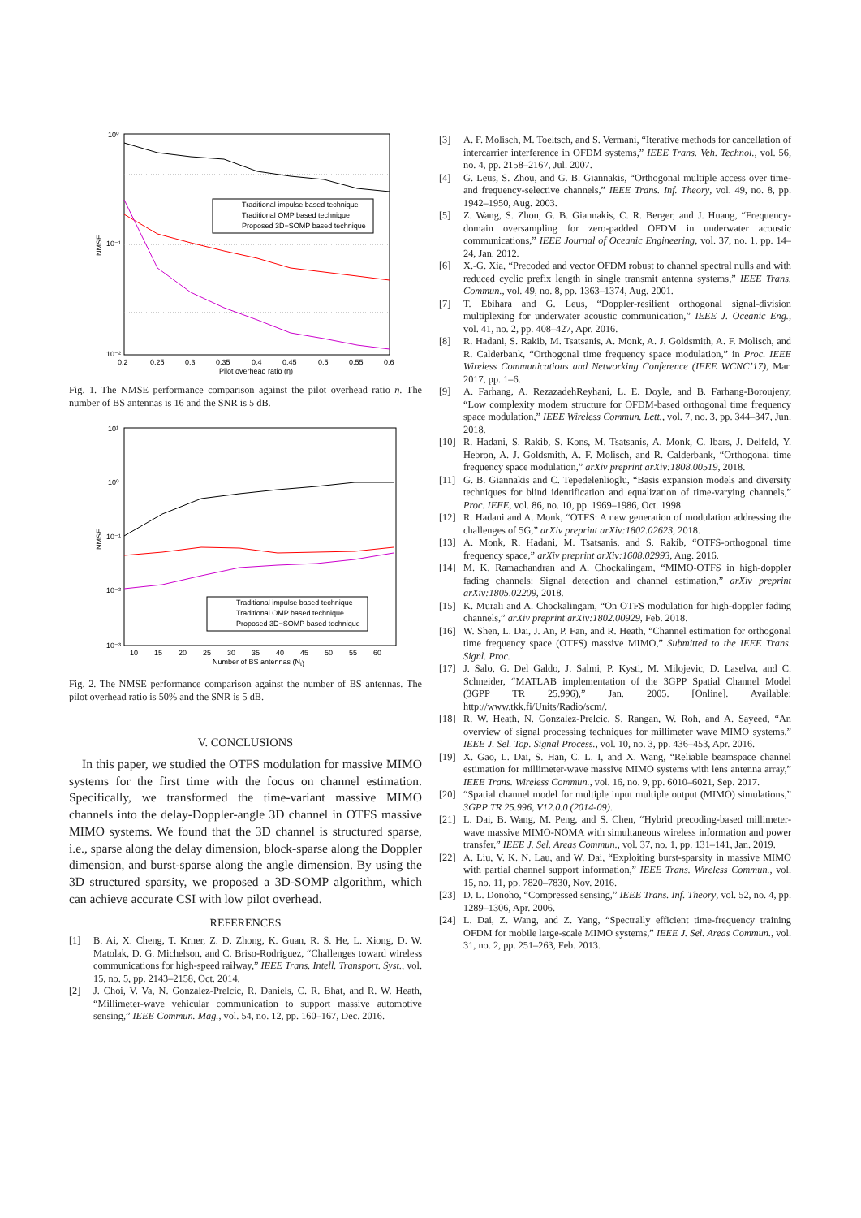Traditional impulse based technique
Traditional OMP based technique
Proposed 3D−SOMP based technique
10⁰
10⁻¹
10⁻²
0.2
0.25
0.3
0.35
0.4
0.45
0.5
0.55
0.6
Pilot overhead ratio (η)
NMSE
Fig. 1. The NMSE performance comparison against the pilot overhead ratio η. The number of BS antennas is 16 and the SNR is 5 dB.
Traditional impulse based technique
Traditional OMP based technique
Proposed 3D−SOMP based technique
10¹
10⁰
10⁻¹
10⁻²
10⁻³
10
15
20
25
30
35
40
45
50
55
60
Number of BS antennas (Nt)
NMSE
Fig. 2. The NMSE performance comparison against the number of BS antennas. The pilot overhead ratio is 50% and the SNR is 5 dB.
V. CONCLUSIONS
In this paper, we studied the OTFS modulation for massive MIMO systems for the first time with the focus on channel estimation. Specifically, we transformed the time-variant massive MIMO channels into the delay-Doppler-angle 3D channel in OTFS massive MIMO systems. We found that the 3D channel is structured sparse, i.e., sparse along the delay dimension, block-sparse along the Doppler dimension, and burst-sparse along the angle dimension. By using the 3D structured sparsity, we proposed a 3D-SOMP algorithm, which can achieve accurate CSI with low pilot overhead.
REFERENCES
[1] B. Ai, X. Cheng, T. Krner, Z. D. Zhong, K. Guan, R. S. He, L. Xiong, D. W. Matolak, D. G. Michelson, and C. Briso-Rodriguez, “Challenges toward wireless communications for high-speed railway,” IEEE Trans. Intell. Transport. Syst., vol. 15, no. 5, pp. 2143–2158, Oct. 2014.
[2] J. Choi, V. Va, N. Gonzalez-Prelcic, R. Daniels, C. R. Bhat, and R. W. Heath, “Millimeter-wave vehicular communication to support massive automotive sensing,” IEEE Commun. Mag., vol. 54, no. 12, pp. 160–167, Dec. 2016.
[3] A. F. Molisch, M. Toeltsch, and S. Vermani, “Iterative methods for cancellation of intercarrier interference in OFDM systems,” IEEE Trans. Veh. Technol., vol. 56, no. 4, pp. 2158–2167, Jul. 2007.
[4] G. Leus, S. Zhou, and G. B. Giannakis, “Orthogonal multiple access over time- and frequency-selective channels,” IEEE Trans. Inf. Theory, vol. 49, no. 8, pp. 1942–1950, Aug. 2003.
[5] Z. Wang, S. Zhou, G. B. Giannakis, C. R. Berger, and J. Huang, “Frequency-domain oversampling for zero-padded OFDM in underwater acoustic communications,” IEEE Journal of Oceanic Engineering, vol. 37, no. 1, pp. 14–24, Jan. 2012.
[6] X.-G. Xia, “Precoded and vector OFDM robust to channel spectral nulls and with reduced cyclic prefix length in single transmit antenna systems,” IEEE Trans. Commun., vol. 49, no. 8, pp. 1363–1374, Aug. 2001.
[7] T. Ebihara and G. Leus, “Doppler-resilient orthogonal signal-division multiplexing for underwater acoustic communication,” IEEE J. Oceanic Eng., vol. 41, no. 2, pp. 408–427, Apr. 2016.
[8] R. Hadani, S. Rakib, M. Tsatsanis, A. Monk, A. J. Goldsmith, A. F. Molisch, and R. Calderbank, “Orthogonal time frequency space modulation,” in Proc. IEEE Wireless Communications and Networking Conference (IEEE WCNC’17), Mar. 2017, pp. 1–6.
[9] A. Farhang, A. RezazadehReyhani, L. E. Doyle, and B. Farhang-Boroujeny, “Low complexity modem structure for OFDM-based orthogonal time frequency space modulation,” IEEE Wireless Commun. Lett., vol. 7, no. 3, pp. 344–347, Jun. 2018.
[10] R. Hadani, S. Rakib, S. Kons, M. Tsatsanis, A. Monk, C. Ibars, J. Delfeld, Y. Hebron, A. J. Goldsmith, A. F. Molisch, and R. Calderbank, “Orthogonal time frequency space modulation,” arXiv preprint arXiv:1808.00519, 2018.
[11] G. B. Giannakis and C. Tepedelenlioglu, “Basis expansion models and diversity techniques for blind identification and equalization of time-varying channels,” Proc. IEEE, vol. 86, no. 10, pp. 1969–1986, Oct. 1998.
[12] R. Hadani and A. Monk, “OTFS: A new generation of modulation addressing the challenges of 5G,” arXiv preprint arXiv:1802.02623, 2018.
[13] A. Monk, R. Hadani, M. Tsatsanis, and S. Rakib, “OTFS-orthogonal time frequency space,” arXiv preprint arXiv:1608.02993, Aug. 2016.
[14] M. K. Ramachandran and A. Chockalingam, “MIMO-OTFS in high-doppler fading channels: Signal detection and channel estimation,” arXiv preprint arXiv:1805.02209, 2018.
[15] K. Murali and A. Chockalingam, “On OTFS modulation for high-doppler fading channels,” arXiv preprint arXiv:1802.00929, Feb. 2018.
[16] W. Shen, L. Dai, J. An, P. Fan, and R. Heath, “Channel estimation for orthogonal time frequency space (OTFS) massive MIMO,” Submitted to the IEEE Trans. Signl. Proc.
[17] J. Salo, G. Del Galdo, J. Salmi, P. Kysti, M. Milojevic, D. Laselva, and C. Schneider, “MATLAB implementation of the 3GPP Spatial Channel Model (3GPP TR 25.996),” Jan. 2005. [Online]. Available: http://www.tkk.fi/Units/Radio/scm/.
[18] R. W. Heath, N. Gonzalez-Prelcic, S. Rangan, W. Roh, and A. Sayeed, “An overview of signal processing techniques for millimeter wave MIMO systems,” IEEE J. Sel. Top. Signal Process., vol. 10, no. 3, pp. 436–453, Apr. 2016.
[19] X. Gao, L. Dai, S. Han, C. L. I, and X. Wang, “Reliable beamspace channel estimation for millimeter-wave massive MIMO systems with lens antenna array,” IEEE Trans. Wireless Commun., vol. 16, no. 9, pp. 6010–6021, Sep. 2017.
[20] “Spatial channel model for multiple input multiple output (MIMO) simulations,” 3GPP TR 25.996, V12.0.0 (2014-09).
[21] L. Dai, B. Wang, M. Peng, and S. Chen, “Hybrid precoding-based millimeter-wave massive MIMO-NOMA with simultaneous wireless information and power transfer,” IEEE J. Sel. Areas Commun., vol. 37, no. 1, pp. 131–141, Jan. 2019.
[22] A. Liu, V. K. N. Lau, and W. Dai, “Exploiting burst-sparsity in massive MIMO with partial channel support information,” IEEE Trans. Wireless Commun., vol. 15, no. 11, pp. 7820–7830, Nov. 2016.
[23] D. L. Donoho, “Compressed sensing,” IEEE Trans. Inf. Theory, vol. 52, no. 4, pp. 1289–1306, Apr. 2006.
[24] L. Dai, Z. Wang, and Z. Yang, “Spectrally efficient time-frequency training OFDM for mobile large-scale MIMO systems,” IEEE J. Sel. Areas Commun., vol. 31, no. 2, pp. 251–263, Feb. 2013.